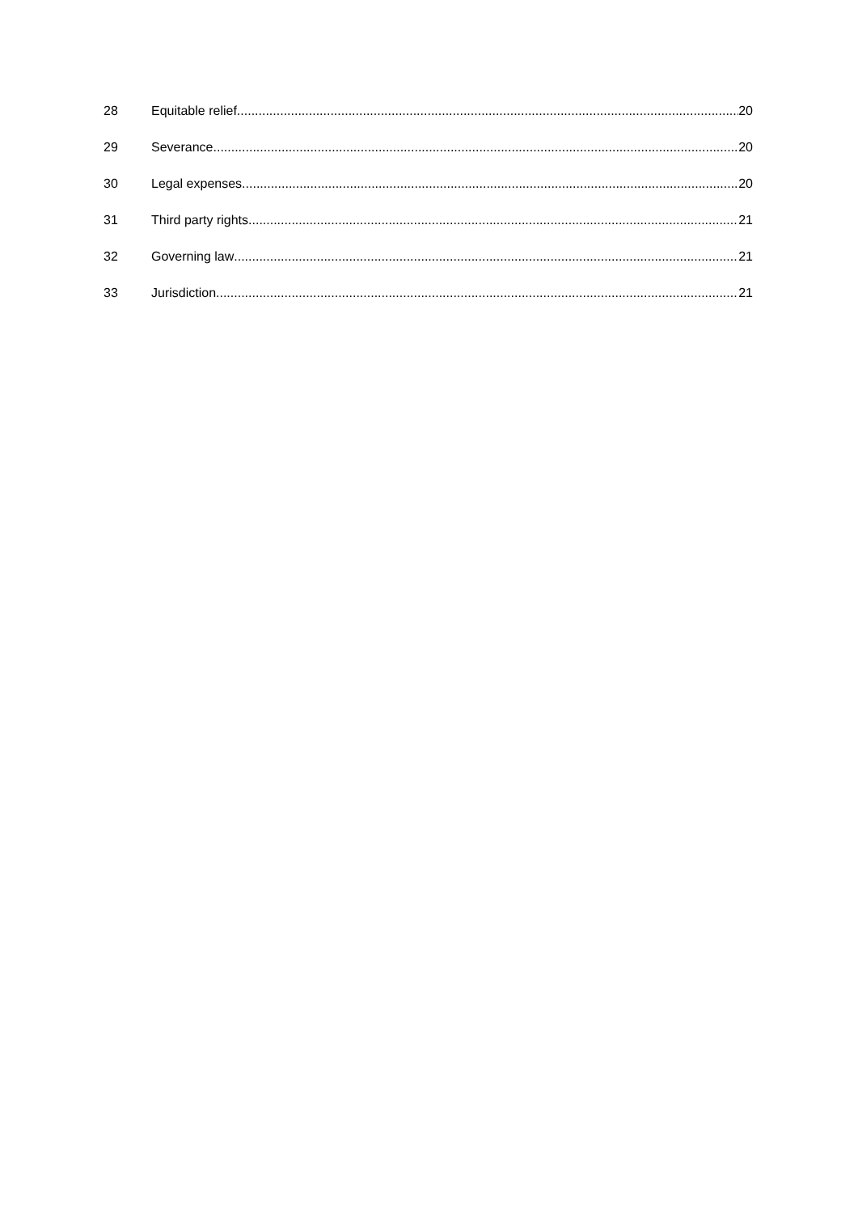28 Equitable relief 20
29 Severance 20
30 Legal expenses 20
31 Third party rights 21
32 Governing law 21
33 Jurisdiction 21